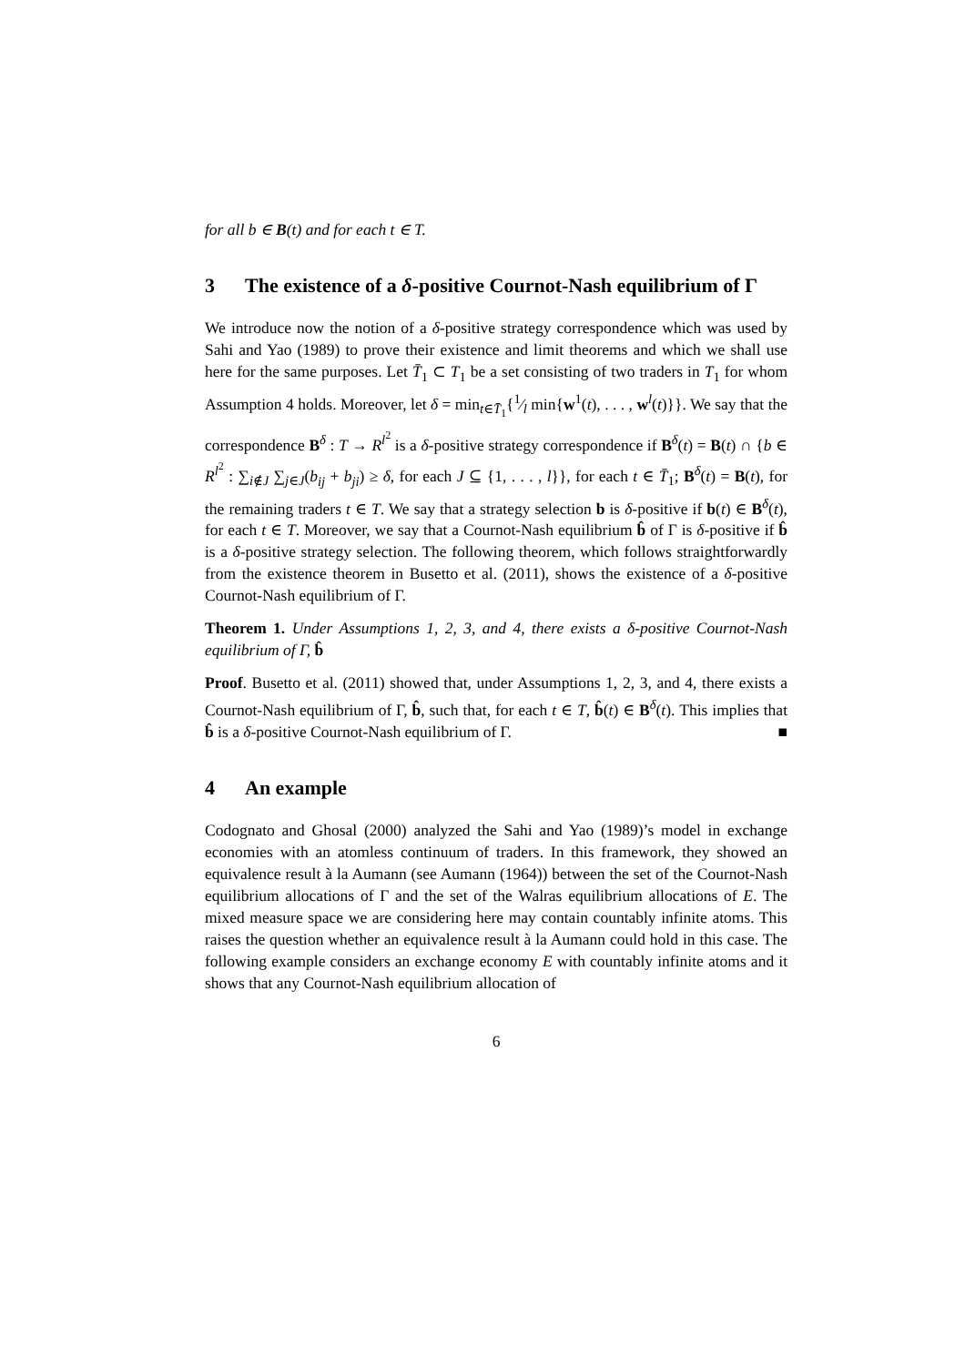for all b ∈ B(t) and for each t ∈ T.
3 The existence of a δ-positive Cournot-Nash equilibrium of Γ
We introduce now the notion of a δ-positive strategy correspondence which was used by Sahi and Yao (1989) to prove their existence and limit theorems and which we shall use here for the same purposes. Let T̄<sub>1</sub> ⊂ T<sub>1</sub> be a set consisting of two traders in T<sub>1</sub> for whom Assumption 4 holds. Moreover, let δ = min<sub>t∈T̄<sub>1</sub></sub>{1⁄l min{w<sup>1</sup>(t), . . . , w<sup>l</sup>(t)}}. We say that the correspondence B<sup>δ</sup> : T → R<sup>l<sup>2</sup></sup> is a δ-positive strategy correspondence if B<sup>δ</sup>(t) = B(t) ∩ {b ∈ R<sup>l<sup>2</sup></sup> : ∑<sub>i∉J</sub> ∑<sub>j∈J</sub>(b<sub>ij</sub> + b<sub>ji</sub>) ≥ δ, for each J ⊆ {1, . . . , l}}, for each t ∈ T̄<sub>1</sub>; B<sup>δ</sup>(t) = B(t), for the remaining traders t ∈ T. We say that a strategy selection b is δ-positive if b(t) ∈ B<sup>δ</sup>(t), for each t ∈ T. Moreover, we say that a Cournot-Nash equilibrium b̂ of Γ is δ-positive if b̂ is a δ-positive strategy selection. The following theorem, which follows straightforwardly from the existence theorem in Busetto et al. (2011), shows the existence of a δ-positive Cournot-Nash equilibrium of Γ.
Theorem 1. Under Assumptions 1, 2, 3, and 4, there exists a δ-positive Cournot-Nash equilibrium of Γ, b̂
Proof. Busetto et al. (2011) showed that, under Assumptions 1, 2, 3, and 4, there exists a Cournot-Nash equilibrium of Γ, b̂, such that, for each t ∈ T, b̂(t) ∈ B<sup>δ</sup>(t). This implies that b̂ is a δ-positive Cournot-Nash equilibrium of Γ. ■
4 An example
Codognato and Ghosal (2000) analyzed the Sahi and Yao (1989)’s model in exchange economies with an atomless continuum of traders. In this framework, they showed an equivalence result à la Aumann (see Aumann (1964)) between the set of the Cournot-Nash equilibrium allocations of Γ and the set of the Walras equilibrium allocations of E. The mixed measure space we are considering here may contain countably infinite atoms. This raises the question whether an equivalence result à la Aumann could hold in this case. The following example considers an exchange economy E with countably infinite atoms and it shows that any Cournot-Nash equilibrium allocation of
6